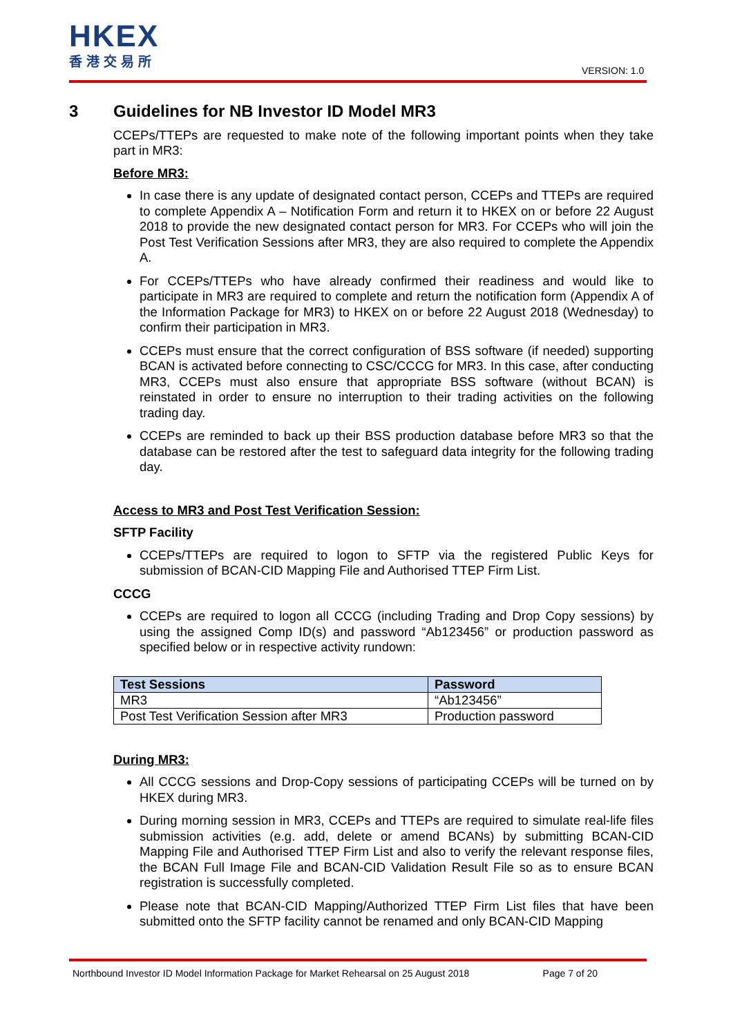HKEX
香港交易所
VERSION: 1.0
3 Guidelines for NB Investor ID Model MR3
CCEPs/TTEPs are requested to make note of the following important points when they take part in MR3:
Before MR3:
In case there is any update of designated contact person, CCEPs and TTEPs are required to complete Appendix A – Notification Form and return it to HKEX on or before 22 August 2018 to provide the new designated contact person for MR3. For CCEPs who will join the Post Test Verification Sessions after MR3, they are also required to complete the Appendix A.
For CCEPs/TTEPs who have already confirmed their readiness and would like to participate in MR3 are required to complete and return the notification form (Appendix A of the Information Package for MR3) to HKEX on or before 22 August 2018 (Wednesday) to confirm their participation in MR3.
CCEPs must ensure that the correct configuration of BSS software (if needed) supporting BCAN is activated before connecting to CSC/CCCG for MR3. In this case, after conducting MR3, CCEPs must also ensure that appropriate BSS software (without BCAN) is reinstated in order to ensure no interruption to their trading activities on the following trading day.
CCEPs are reminded to back up their BSS production database before MR3 so that the database can be restored after the test to safeguard data integrity for the following trading day.
Access to MR3 and Post Test Verification Session:
SFTP Facility
CCEPs/TTEPs are required to logon to SFTP via the registered Public Keys for submission of BCAN-CID Mapping File and Authorised TTEP Firm List.
CCCG
CCEPs are required to logon all CCCG (including Trading and Drop Copy sessions) by using the assigned Comp ID(s) and password “Ab123456” or production password as specified below or in respective activity rundown:
| Test Sessions | Password |
| --- | --- |
| MR3 | “Ab123456” |
| Post Test Verification Session after MR3 | Production password |
During MR3:
All CCCG sessions and Drop-Copy sessions of participating CCEPs will be turned on by HKEX during MR3.
During morning session in MR3, CCEPs and TTEPs are required to simulate real-life files submission activities (e.g. add, delete or amend BCANs) by submitting BCAN-CID Mapping File and Authorised TTEP Firm List and also to verify the relevant response files, the BCAN Full Image File and BCAN-CID Validation Result File so as to ensure BCAN registration is successfully completed.
Please note that BCAN-CID Mapping/Authorized TTEP Firm List files that have been submitted onto the SFTP facility cannot be renamed and only BCAN-CID Mapping
Northbound Investor ID Model Information Package for Market Rehearsal on 25 August 2018 Page 7 of 20